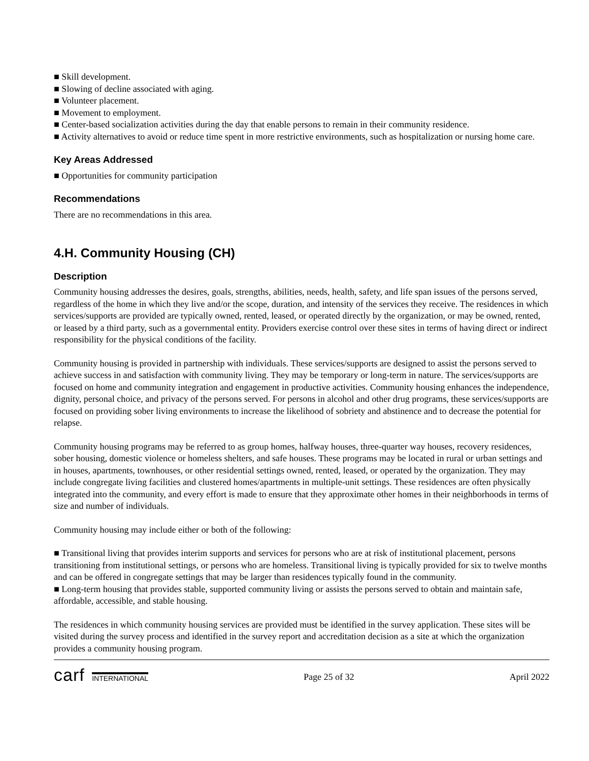■ Skill development.
■ Slowing of decline associated with aging.
■ Volunteer placement.
■ Movement to employment.
■ Center-based socialization activities during the day that enable persons to remain in their community residence.
■ Activity alternatives to avoid or reduce time spent in more restrictive environments, such as hospitalization or nursing home care.
Key Areas Addressed
■ Opportunities for community participation
Recommendations
There are no recommendations in this area.
4.H. Community Housing (CH)
Description
Community housing addresses the desires, goals, strengths, abilities, needs, health, safety, and life span issues of the persons served, regardless of the home in which they live and/or the scope, duration, and intensity of the services they receive. The residences in which services/supports are provided are typically owned, rented, leased, or operated directly by the organization, or may be owned, rented, or leased by a third party, such as a governmental entity. Providers exercise control over these sites in terms of having direct or indirect responsibility for the physical conditions of the facility.
Community housing is provided in partnership with individuals. These services/supports are designed to assist the persons served to achieve success in and satisfaction with community living. They may be temporary or long-term in nature. The services/supports are focused on home and community integration and engagement in productive activities. Community housing enhances the independence, dignity, personal choice, and privacy of the persons served. For persons in alcohol and other drug programs, these services/supports are focused on providing sober living environments to increase the likelihood of sobriety and abstinence and to decrease the potential for relapse.
Community housing programs may be referred to as group homes, halfway houses, three-quarter way houses, recovery residences, sober housing, domestic violence or homeless shelters, and safe houses. These programs may be located in rural or urban settings and in houses, apartments, townhouses, or other residential settings owned, rented, leased, or operated by the organization. They may include congregate living facilities and clustered homes/apartments in multiple-unit settings. These residences are often physically integrated into the community, and every effort is made to ensure that they approximate other homes in their neighborhoods in terms of size and number of individuals.
Community housing may include either or both of the following:
■ Transitional living that provides interim supports and services for persons who are at risk of institutional placement, persons transitioning from institutional settings, or persons who are homeless. Transitional living is typically provided for six to twelve months and can be offered in congregate settings that may be larger than residences typically found in the community.
■ Long-term housing that provides stable, supported community living or assists the persons served to obtain and maintain safe, affordable, accessible, and stable housing.
The residences in which community housing services are provided must be identified in the survey application. These sites will be visited during the survey process and identified in the survey report and accreditation decision as a site at which the organization provides a community housing program.
carf INTERNATIONAL
Page 25 of 32 April 2022